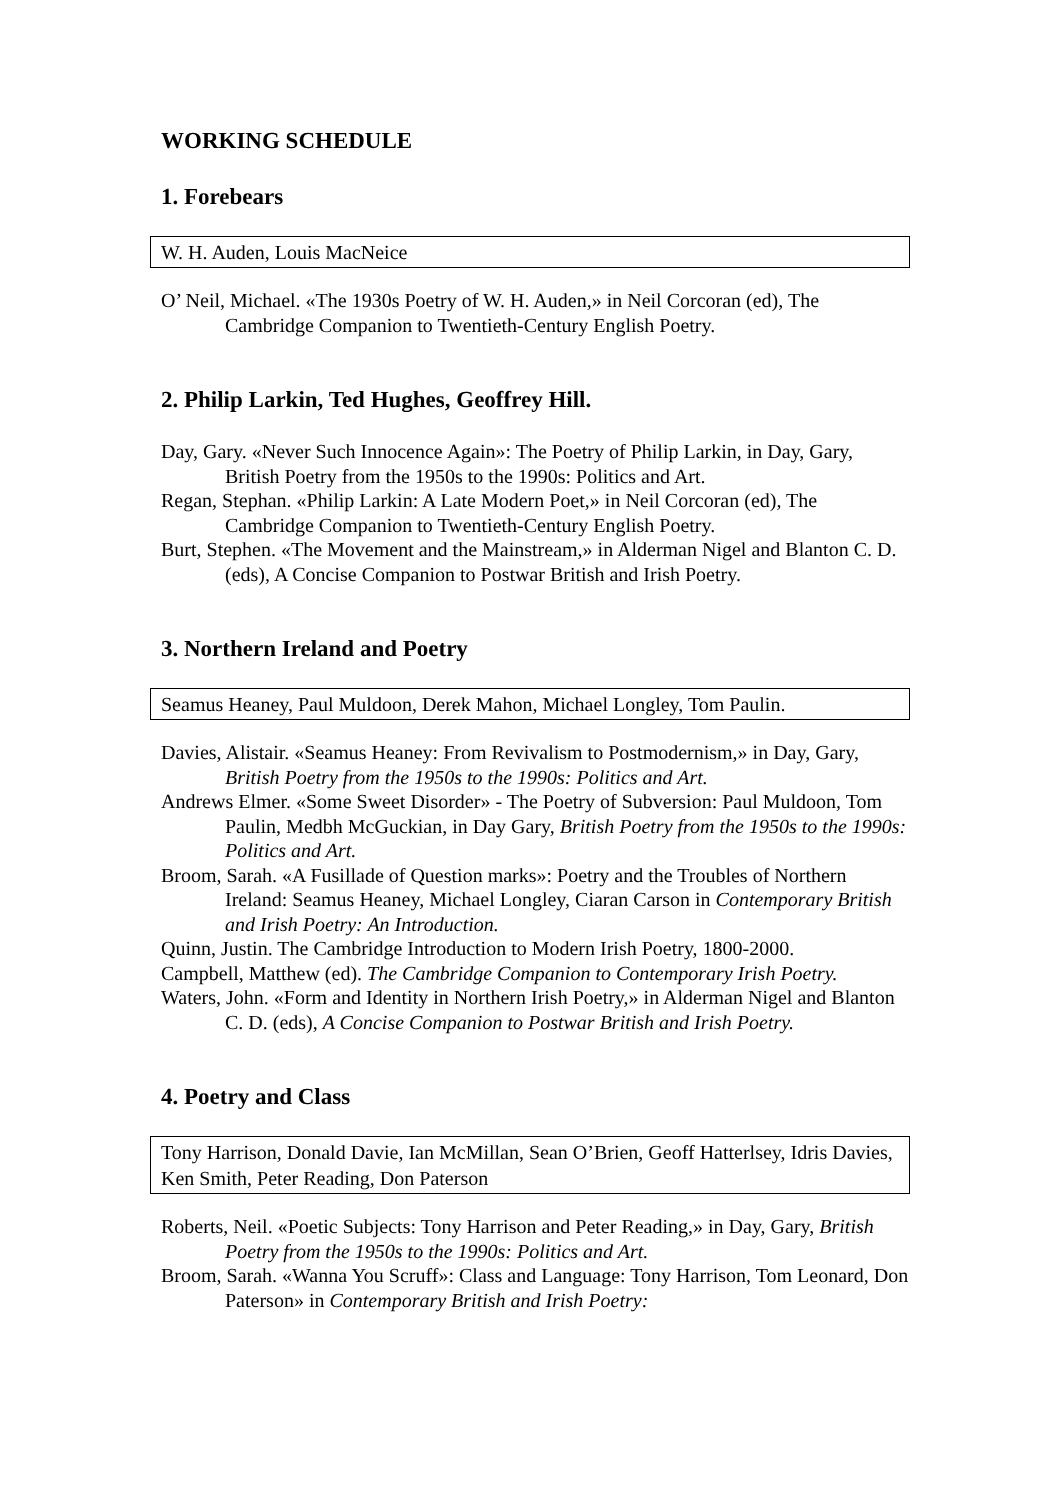WORKING SCHEDULE
1. Forebears
W. H. Auden, Louis MacNeice
O’ Neil, Michael. «The 1930s Poetry of W. H. Auden,» in Neil Corcoran (ed), The Cambridge Companion to Twentieth-Century English Poetry.
2. Philip Larkin, Ted Hughes, Geoffrey Hill.
Day, Gary. «Never Such Innocence Again»: The Poetry of Philip Larkin, in Day, Gary, British Poetry from the 1950s to the 1990s: Politics and Art.
Regan, Stephan. «Philip Larkin: A Late Modern Poet,» in Neil Corcoran (ed), The Cambridge Companion to Twentieth-Century English Poetry.
Burt, Stephen. «The Movement and the Mainstream,» in Alderman Nigel and Blanton C. D. (eds), A Concise Companion to Postwar British and Irish Poetry.
3. Northern Ireland and Poetry
Seamus Heaney, Paul Muldoon, Derek Mahon, Michael Longley, Tom Paulin.
Davies, Alistair. «Seamus Heaney: From Revivalism to Postmodernism,» in Day, Gary, British Poetry from the 1950s to the 1990s: Politics and Art.
Andrews Elmer. «Some Sweet Disorder» - The Poetry of Subversion: Paul Muldoon, Tom Paulin, Medbh McGuckian, in Day Gary, British Poetry from the 1950s to the 1990s: Politics and Art.
Broom, Sarah. «A Fusillade of Question marks»: Poetry and the Troubles of Northern Ireland: Seamus Heaney, Michael Longley, Ciaran Carson in Contemporary British and Irish Poetry: An Introduction.
Quinn, Justin. The Cambridge Introduction to Modern Irish Poetry, 1800-2000.
Campbell, Matthew (ed). The Cambridge Companion to Contemporary Irish Poetry.
Waters, John. «Form and Identity in Northern Irish Poetry,» in Alderman Nigel and Blanton C. D. (eds), A Concise Companion to Postwar British and Irish Poetry.
4. Poetry and Class
Tony Harrison, Donald Davie, Ian McMillan, Sean O’Brien, Geoff Hatterlsey, Idris Davies, Ken Smith, Peter Reading, Don Paterson
Roberts, Neil. «Poetic Subjects: Tony Harrison and Peter Reading,» in Day, Gary, British Poetry from the 1950s to the 1990s: Politics and Art.
Broom, Sarah. «Wanna You Scruff»: Class and Language: Tony Harrison, Tom Leonard, Don Paterson» in Contemporary British and Irish Poetry: